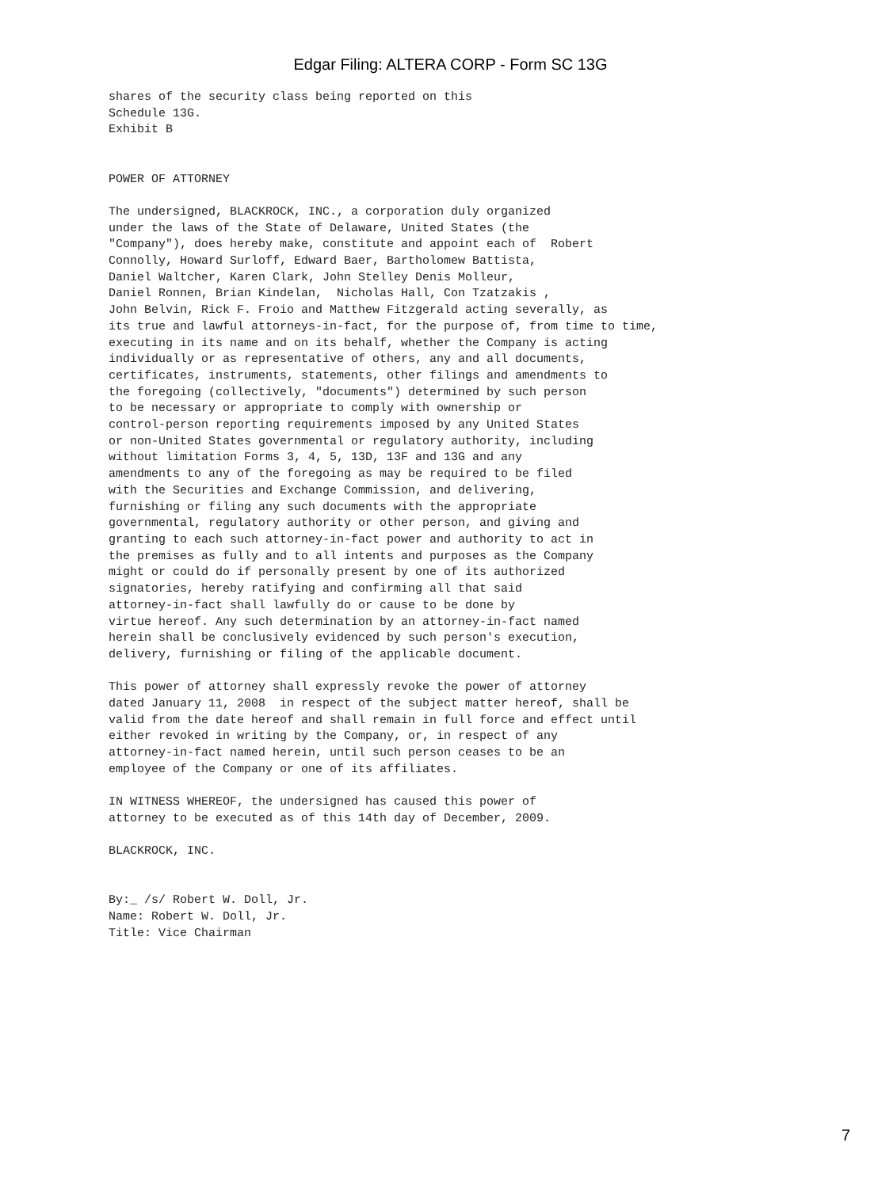Edgar Filing: ALTERA CORP - Form SC 13G
shares of the security class being reported on this
Schedule 13G.
Exhibit B


POWER OF ATTORNEY

The undersigned, BLACKROCK, INC., a corporation duly organized
under the laws of the State of Delaware, United States (the
"Company"), does hereby make, constitute and appoint each of  Robert
Connolly, Howard Surloff, Edward Baer, Bartholomew Battista,
Daniel Waltcher, Karen Clark, John Stelley Denis Molleur,
Daniel Ronnen, Brian Kindelan,  Nicholas Hall, Con Tzatzakis ,
John Belvin, Rick F. Froio and Matthew Fitzgerald acting severally, as
its true and lawful attorneys-in-fact, for the purpose of, from time to time,
executing in its name and on its behalf, whether the Company is acting
individually or as representative of others, any and all documents,
certificates, instruments, statements, other filings and amendments to
the foregoing (collectively, "documents") determined by such person
to be necessary or appropriate to comply with ownership or
control-person reporting requirements imposed by any United States
or non-United States governmental or regulatory authority, including
without limitation Forms 3, 4, 5, 13D, 13F and 13G and any
amendments to any of the foregoing as may be required to be filed
with the Securities and Exchange Commission, and delivering,
furnishing or filing any such documents with the appropriate
governmental, regulatory authority or other person, and giving and
granting to each such attorney-in-fact power and authority to act in
the premises as fully and to all intents and purposes as the Company
might or could do if personally present by one of its authorized
signatories, hereby ratifying and confirming all that said
attorney-in-fact shall lawfully do or cause to be done by
virtue hereof. Any such determination by an attorney-in-fact named
herein shall be conclusively evidenced by such person's execution,
delivery, furnishing or filing of the applicable document.

This power of attorney shall expressly revoke the power of attorney
dated January 11, 2008  in respect of the subject matter hereof, shall be
valid from the date hereof and shall remain in full force and effect until
either revoked in writing by the Company, or, in respect of any
attorney-in-fact named herein, until such person ceases to be an
employee of the Company or one of its affiliates.

IN WITNESS WHEREOF, the undersigned has caused this power of
attorney to be executed as of this 14th day of December, 2009.

BLACKROCK, INC.


By:_ /s/ Robert W. Doll, Jr.
Name: Robert W. Doll, Jr.
Title: Vice Chairman
7